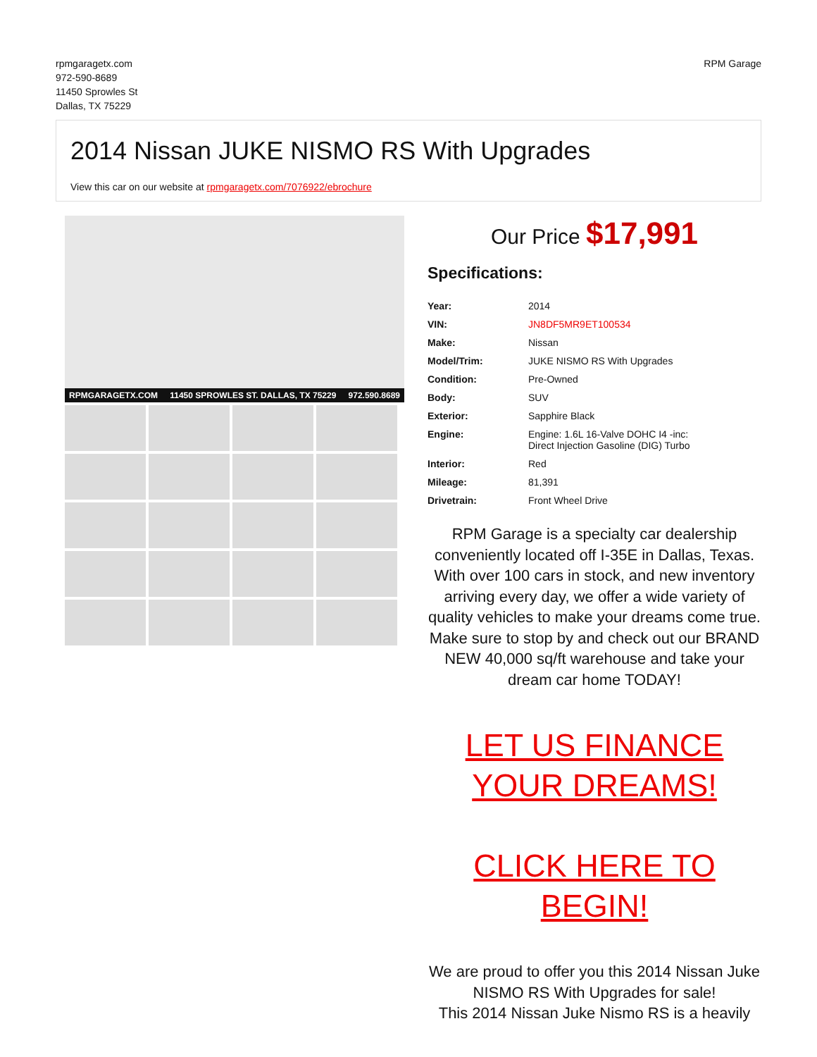rpmgaragetx.com
972-590-8689
11450 Sprowles St
Dallas, TX 75229
RPM Garage
2014 Nissan JUKE NISMO RS With Upgrades
View this car on our website at rpmgaragetx.com/7076922/ebrochure
RPMGARAGETX.COM 11450 SPROWLES ST. DALLAS, TX 75229 972.590.8689
Our Price $17,991
Specifications:
| Year: | 2014 |
| VIN: | JN8DF5MR9ET100534 |
| Make: | Nissan |
| Model/Trim: | JUKE NISMO RS With Upgrades |
| Condition: | Pre-Owned |
| Body: | SUV |
| Exterior: | Sapphire Black |
| Engine: | Engine: 1.6L 16-Valve DOHC I4 -inc: Direct Injection Gasoline (DIG) Turbo |
| Interior: | Red |
| Mileage: | 81,391 |
| Drivetrain: | Front Wheel Drive |
RPM Garage is a specialty car dealership conveniently located off I-35E in Dallas, Texas. With over 100 cars in stock, and new inventory arriving every day, we offer a wide variety of quality vehicles to make your dreams come true. Make sure to stop by and check out our BRAND NEW 40,000 sq/ft warehouse and take your dream car home TODAY!
LET US FINANCE YOUR DREAMS!
CLICK HERE TO BEGIN!
We are proud to offer you this 2014 Nissan Juke NISMO RS With Upgrades for sale!
This 2014 Nissan Juke Nismo RS is a heavily